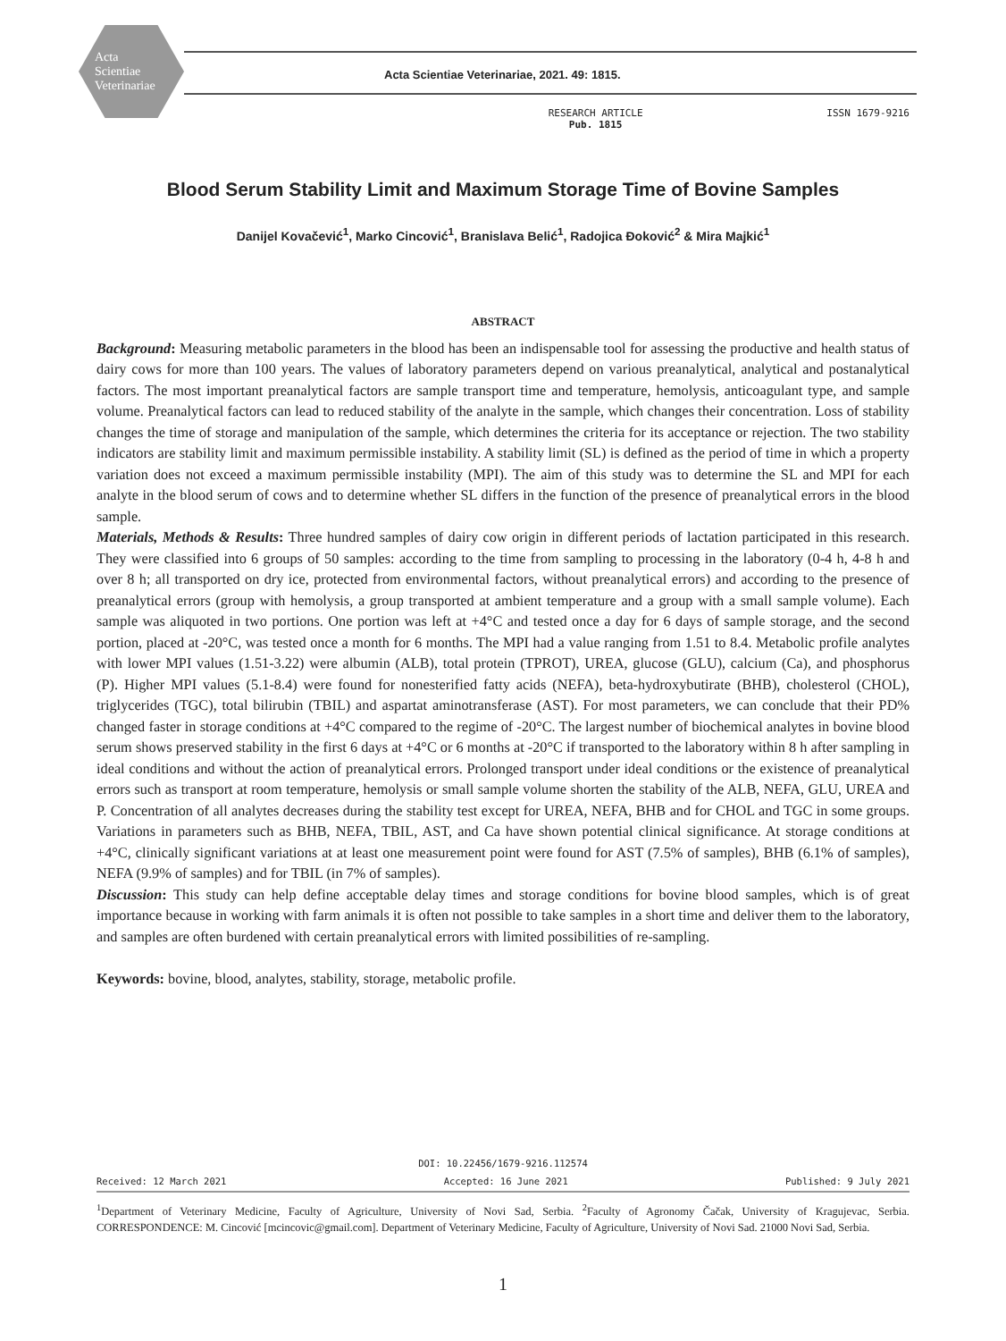Acta
Scientiae
Veterinariae
Acta Scientiae Veterinariae, 2021. 49: 1815.
RESEARCH ARTICLE
Pub. 1815
ISSN 1679-9216
Blood Serum Stability Limit and Maximum Storage Time of Bovine Samples
Danijel Kovačević<sup>1</sup>, Marko Cincović<sup>1</sup>, Branislava Belić<sup>1</sup>, Radojica Đoković<sup>2</sup> & Mira Majkić<sup>1</sup>
ABSTRACT
Background: Measuring metabolic parameters in the blood has been an indispensable tool for assessing the productive and health status of dairy cows for more than 100 years. The values of laboratory parameters depend on various preanalytical, analytical and postanalytical factors. The most important preanalytical factors are sample transport time and temperature, hemolysis, anticoagulant type, and sample volume. Preanalytical factors can lead to reduced stability of the analyte in the sample, which changes their concentration. Loss of stability changes the time of storage and manipulation of the sample, which determines the criteria for its acceptance or rejection. The two stability indicators are stability limit and maximum permissible instability. A stability limit (SL) is defined as the period of time in which a property variation does not exceed a maximum permissible instability (MPI). The aim of this study was to determine the SL and MPI for each analyte in the blood serum of cows and to determine whether SL differs in the function of the presence of preanalytical errors in the blood sample.
Materials, Methods & Results: Three hundred samples of dairy cow origin in different periods of lactation participated in this research. They were classified into 6 groups of 50 samples: according to the time from sampling to processing in the laboratory (0-4 h, 4-8 h and over 8 h; all transported on dry ice, protected from environmental factors, without preanalytical errors) and according to the presence of preanalytical errors (group with hemolysis, a group transported at ambient temperature and a group with a small sample volume). Each sample was aliquoted in two portions. One portion was left at +4°C and tested once a day for 6 days of sample storage, and the second portion, placed at -20°C, was tested once a month for 6 months. The MPI had a value ranging from 1.51 to 8.4. Metabolic profile analytes with lower MPI values (1.51-3.22) were albumin (ALB), total protein (TPROT), UREA, glucose (GLU), calcium (Ca), and phosphorus (P). Higher MPI values (5.1-8.4) were found for nonesterified fatty acids (NEFA), beta-hydroxybutirate (BHB), cholesterol (CHOL), triglycerides (TGC), total bilirubin (TBIL) and aspartat aminotransferase (AST). For most parameters, we can conclude that their PD% changed faster in storage conditions at +4°C compared to the regime of -20°C. The largest number of biochemical analytes in bovine blood serum shows preserved stability in the first 6 days at +4°C or 6 months at -20°C if transported to the laboratory within 8 h after sampling in ideal conditions and without the action of preanalytical errors. Prolonged transport under ideal conditions or the existence of preanalytical errors such as transport at room temperature, hemolysis or small sample volume shorten the stability of the ALB, NEFA, GLU, UREA and P. Concentration of all analytes decreases during the stability test except for UREA, NEFA, BHB and for CHOL and TGC in some groups. Variations in parameters such as BHB, NEFA, TBIL, AST, and Ca have shown potential clinical significance. At storage conditions at +4°C, clinically significant variations at at least one measurement point were found for AST (7.5% of samples), BHB (6.1% of samples), NEFA (9.9% of samples) and for TBIL (in 7% of samples).
Discussion: This study can help define acceptable delay times and storage conditions for bovine blood samples, which is of great importance because in working with farm animals it is often not possible to take samples in a short time and deliver them to the laboratory, and samples are often burdened with certain preanalytical errors with limited possibilities of re-sampling.
Keywords: bovine, blood, analytes, stability, storage, metabolic profile.
DOI: 10.22456/1679-9216.112574
Received: 12 March 2021 Accepted: 16 June 2021 Published: 9 July 2021
<sup>1</sup> Department of Veterinary Medicine, Faculty of Agriculture, University of Novi Sad, Serbia. <sup>2</sup>Faculty of Agronomy Čačak, University of Kragujevac, Serbia. CORRESPONDENCE: M. Cincović [mcincovic@gmail.com]. Department of Veterinary Medicine, Faculty of Agriculture, University of Novi Sad. 21000 Novi Sad, Serbia.
1